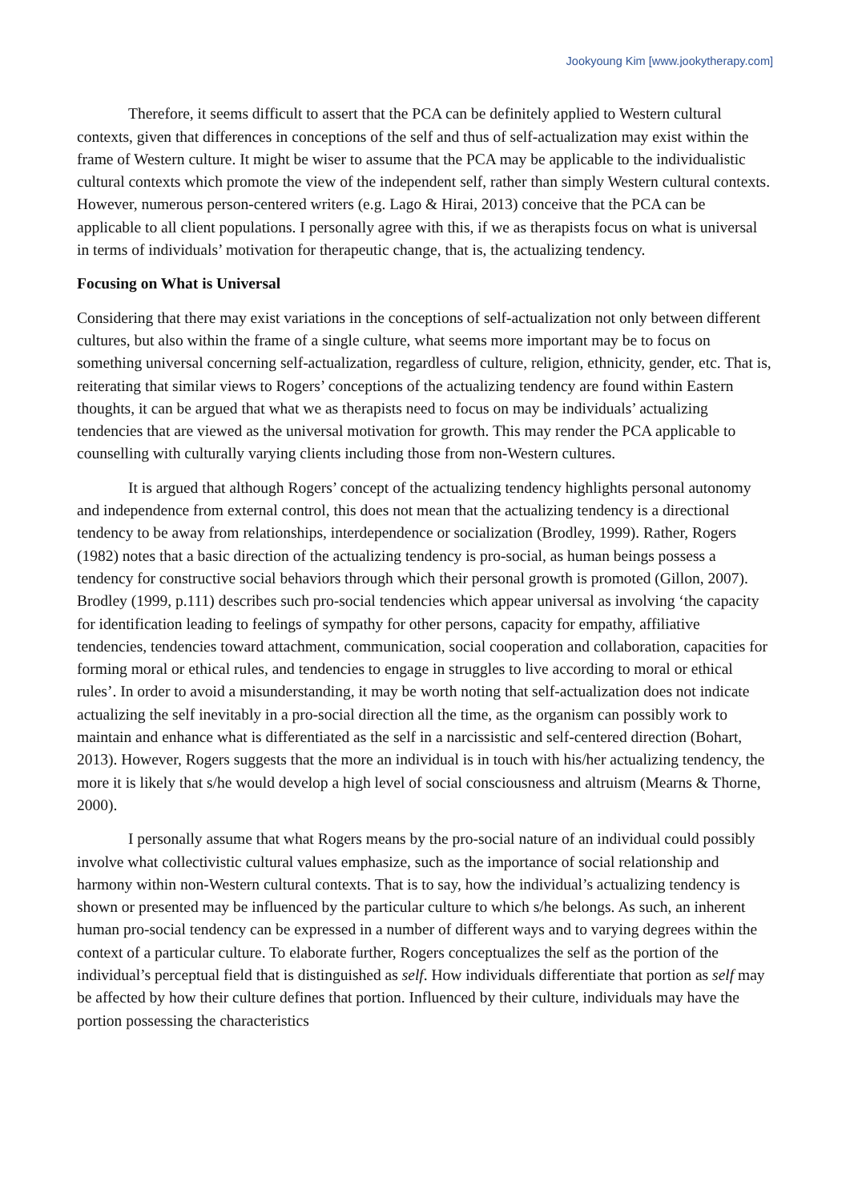Jookyoung Kim [www.jookytherapy.com]
Therefore, it seems difficult to assert that the PCA can be definitely applied to Western cultural contexts, given that differences in conceptions of the self and thus of self-actualization may exist within the frame of Western culture. It might be wiser to assume that the PCA may be applicable to the individualistic cultural contexts which promote the view of the independent self, rather than simply Western cultural contexts. However, numerous person-centered writers (e.g. Lago & Hirai, 2013) conceive that the PCA can be applicable to all client populations. I personally agree with this, if we as therapists focus on what is universal in terms of individuals’ motivation for therapeutic change, that is, the actualizing tendency.
Focusing on What is Universal
Considering that there may exist variations in the conceptions of self-actualization not only between different cultures, but also within the frame of a single culture, what seems more important may be to focus on something universal concerning self-actualization, regardless of culture, religion, ethnicity, gender, etc. That is, reiterating that similar views to Rogers’ conceptions of the actualizing tendency are found within Eastern thoughts, it can be argued that what we as therapists need to focus on may be individuals’ actualizing tendencies that are viewed as the universal motivation for growth. This may render the PCA applicable to counselling with culturally varying clients including those from non-Western cultures.
It is argued that although Rogers’ concept of the actualizing tendency highlights personal autonomy and independence from external control, this does not mean that the actualizing tendency is a directional tendency to be away from relationships, interdependence or socialization (Brodley, 1999). Rather, Rogers (1982) notes that a basic direction of the actualizing tendency is pro-social, as human beings possess a tendency for constructive social behaviors through which their personal growth is promoted (Gillon, 2007). Brodley (1999, p.111) describes such pro-social tendencies which appear universal as involving ‘the capacity for identification leading to feelings of sympathy for other persons, capacity for empathy, affiliative tendencies, tendencies toward attachment, communication, social cooperation and collaboration, capacities for forming moral or ethical rules, and tendencies to engage in struggles to live according to moral or ethical rules’. In order to avoid a misunderstanding, it may be worth noting that self-actualization does not indicate actualizing the self inevitably in a pro-social direction all the time, as the organism can possibly work to maintain and enhance what is differentiated as the self in a narcissistic and self-centered direction (Bohart, 2013). However, Rogers suggests that the more an individual is in touch with his/her actualizing tendency, the more it is likely that s/he would develop a high level of social consciousness and altruism (Mearns & Thorne, 2000).
I personally assume that what Rogers means by the pro-social nature of an individual could possibly involve what collectivistic cultural values emphasize, such as the importance of social relationship and harmony within non-Western cultural contexts. That is to say, how the individual’s actualizing tendency is shown or presented may be influenced by the particular culture to which s/he belongs. As such, an inherent human pro-social tendency can be expressed in a number of different ways and to varying degrees within the context of a particular culture. To elaborate further, Rogers conceptualizes the self as the portion of the individual’s perceptual field that is distinguished as self. How individuals differentiate that portion as self may be affected by how their culture defines that portion. Influenced by their culture, individuals may have the portion possessing the characteristics